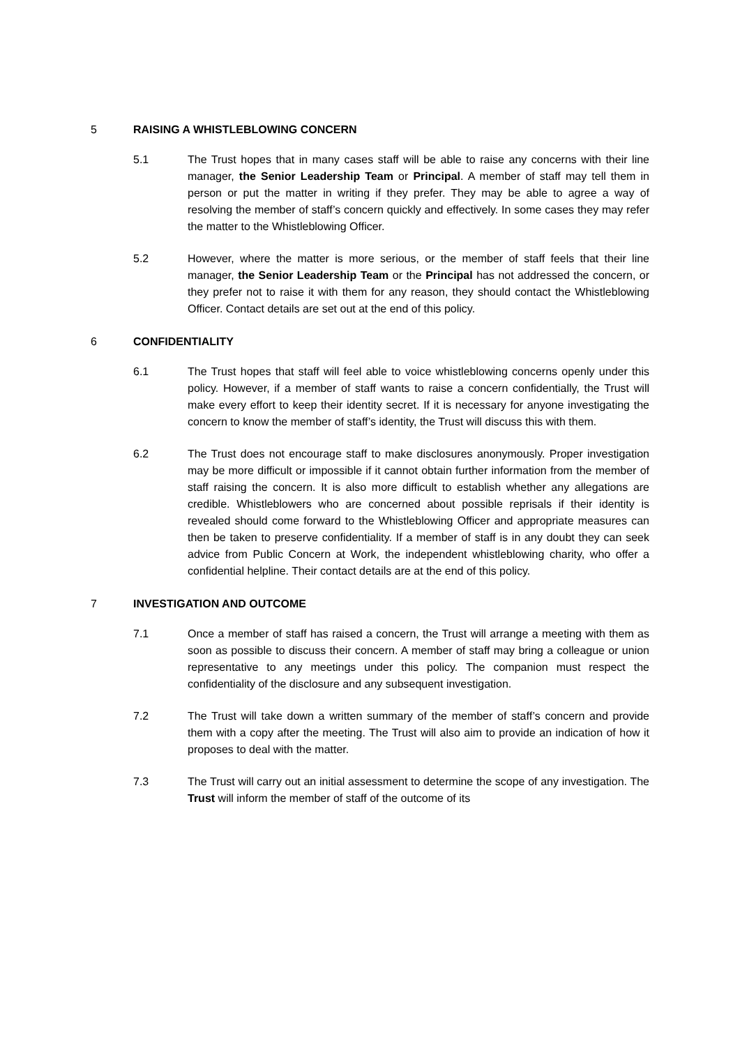5 RAISING A WHISTLEBLOWING CONCERN
5.1 The Trust hopes that in many cases staff will be able to raise any concerns with their line manager, the Senior Leadership Team or Principal. A member of staff may tell them in person or put the matter in writing if they prefer. They may be able to agree a way of resolving the member of staff’s concern quickly and effectively. In some cases they may refer the matter to the Whistleblowing Officer.
5.2 However, where the matter is more serious, or the member of staff feels that their line manager, the Senior Leadership Team or the Principal has not addressed the concern, or they prefer not to raise it with them for any reason, they should contact the Whistleblowing Officer. Contact details are set out at the end of this policy.
6 CONFIDENTIALITY
6.1 The Trust hopes that staff will feel able to voice whistleblowing concerns openly under this policy. However, if a member of staff wants to raise a concern confidentially, the Trust will make every effort to keep their identity secret. If it is necessary for anyone investigating the concern to know the member of staff’s identity, the Trust will discuss this with them.
6.2 The Trust does not encourage staff to make disclosures anonymously. Proper investigation may be more difficult or impossible if it cannot obtain further information from the member of staff raising the concern. It is also more difficult to establish whether any allegations are credible. Whistleblowers who are concerned about possible reprisals if their identity is revealed should come forward to the Whistleblowing Officer and appropriate measures can then be taken to preserve confidentiality. If a member of staff is in any doubt they can seek advice from Public Concern at Work, the independent whistleblowing charity, who offer a confidential helpline. Their contact details are at the end of this policy.
7 INVESTIGATION AND OUTCOME
7.1 Once a member of staff has raised a concern, the Trust will arrange a meeting with them as soon as possible to discuss their concern. A member of staff may bring a colleague or union representative to any meetings under this policy. The companion must respect the confidentiality of the disclosure and any subsequent investigation.
7.2 The Trust will take down a written summary of the member of staff’s concern and provide them with a copy after the meeting. The Trust will also aim to provide an indication of how it proposes to deal with the matter.
7.3 The Trust will carry out an initial assessment to determine the scope of any investigation. The Trust will inform the member of staff of the outcome of its